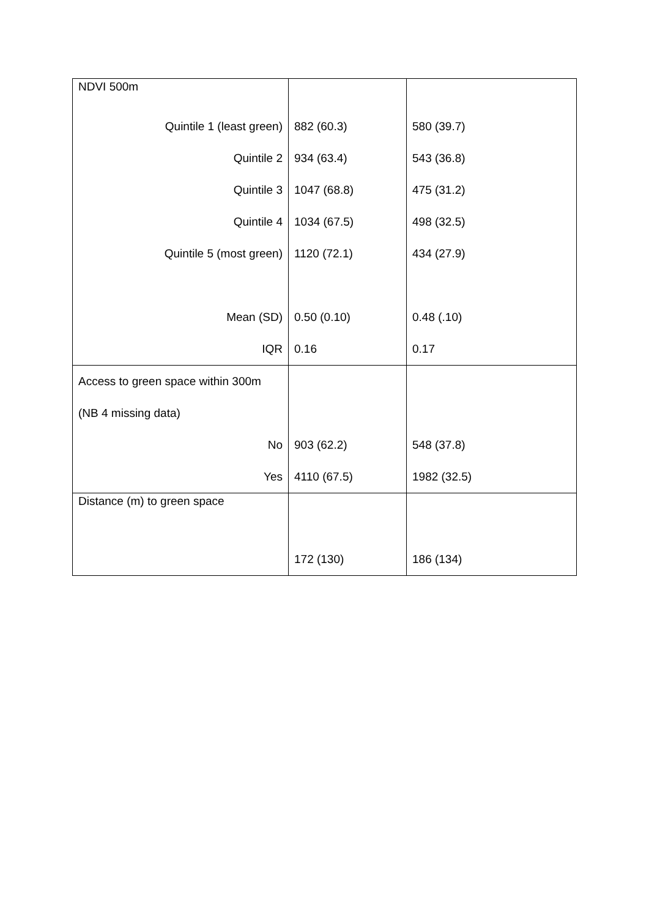| NDVI 500m | | |
| Quintile 1 (least green) | 882 (60.3) | 580 (39.7) |
| Quintile 2 | 934 (63.4) | 543 (36.8) |
| Quintile 3 | 1047 (68.8) | 475 (31.2) |
| Quintile 4 | 1034 (67.5) | 498 (32.5) |
| Quintile 5 (most green) | 1120 (72.1) | 434 (27.9) |
| Mean (SD) | 0.50 (0.10) | 0.48 (.10) |
| IQR | 0.16 | 0.17 |
| Access to green space within 300m | | |
| (NB 4 missing data) | | |
| No | 903 (62.2) | 548 (37.8) |
| Yes | 4110 (67.5) | 1982 (32.5) |
| Distance (m) to green space | | |
| | 172 (130) | 186 (134) |